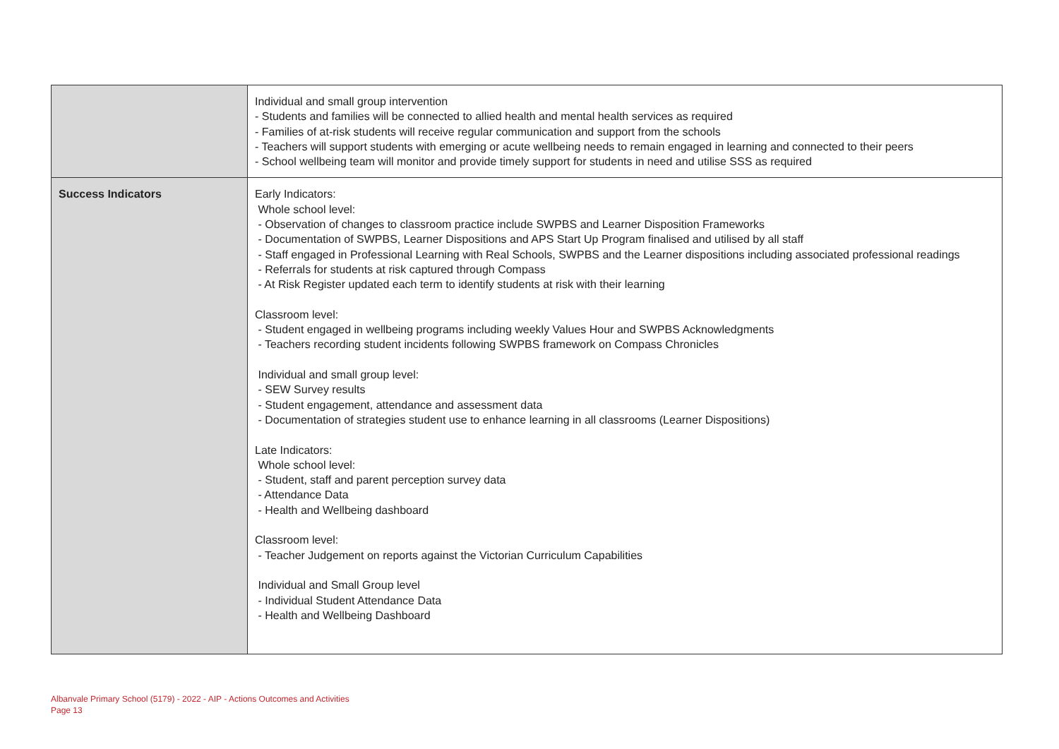| | Individual and small group intervention - Students and families will be connected to allied health and mental health services as required - Families of at-risk students will receive regular communication and support from the schools - Teachers will support students with emerging or acute wellbeing needs to remain engaged in learning and connected to their peers - School wellbeing team will monitor and provide timely support for students in need and utilise SSS as required |
| Success Indicators | Early Indicators: Whole school level: - Observation of changes to classroom practice include SWPBS and Learner Disposition Frameworks - Documentation of SWPBS, Learner Dispositions and APS Start Up Program finalised and utilised by all staff - Staff engaged in Professional Learning with Real Schools, SWPBS and the Learner dispositions including associated professional readings - Referrals for students at risk captured through Compass - At Risk Register updated each term to identify students at risk with their learning Classroom level: - Student engaged in wellbeing programs including weekly Values Hour and SWPBS Acknowledgments - Teachers recording student incidents following SWPBS framework on Compass Chronicles Individual and small group level: - SEW Survey results - Student engagement, attendance and assessment data - Documentation of strategies student use to enhance learning in all classrooms (Learner Dispositions) Late Indicators: Whole school level: - Student, staff and parent perception survey data - Attendance Data - Health and Wellbeing dashboard Classroom level: - Teacher Judgement on reports against the Victorian Curriculum Capabilities Individual and Small Group level - Individual Student Attendance Data - Health and Wellbeing Dashboard |
Albanvale Primary School (5179) - 2022 - AIP - Actions Outcomes and Activities
Page 13